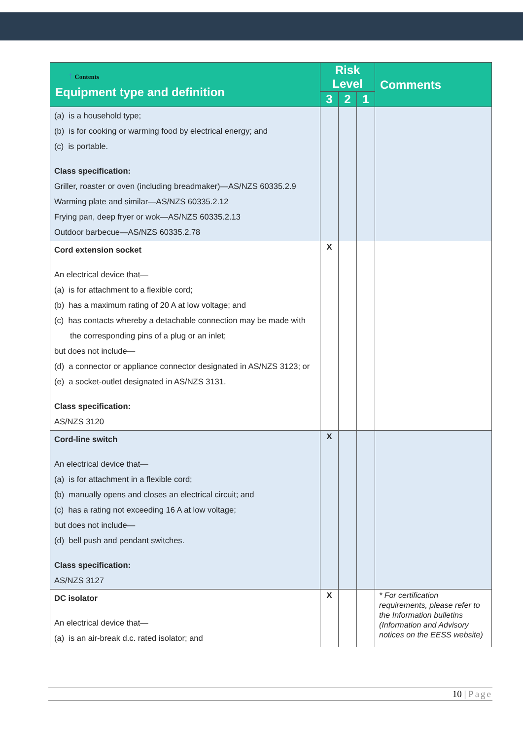| ↑ Contents Equipment type and definition | Risk Level | | | Comments |
| --- | --- | --- | --- | --- |
| | 3 | 2 | 1 | |
| (a) is a household type; (b) is for cooking or warming food by electrical energy; and (c) is portable. Class specification: Griller, roaster or oven (including breadmaker)—AS/NZS 60335.2.9 Warming plate and similar—AS/NZS 60335.2.12 Frying pan, deep fryer or wok—AS/NZS 60335.2.13 Outdoor barbecue—AS/NZS 60335.2.78 | | | | |
| Cord extension socket An electrical device that— (a) is for attachment to a flexible cord; (b) has a maximum rating of 20 A at low voltage; and (c) has contacts whereby a detachable connection may be made with the corresponding pins of a plug or an inlet; but does not include— (d) a connector or appliance connector designated in AS/NZS 3123; or (e) a socket-outlet designated in AS/NZS 3131. Class specification: AS/NZS 3120 | X | | | |
| Cord-line switch An electrical device that— (a) is for attachment in a flexible cord; (b) manually opens and closes an electrical circuit; and (c) has a rating not exceeding 16 A at low voltage; but does not include— (d) bell push and pendant switches. Class specification: AS/NZS 3127 | X | | | |
| DC isolator An electrical device that— (a) is an air-break d.c. rated isolator; and | X | | | * For certification requirements, please refer to the Information bulletins (Information and Advisory notices on the EESS website) |
10 | Page